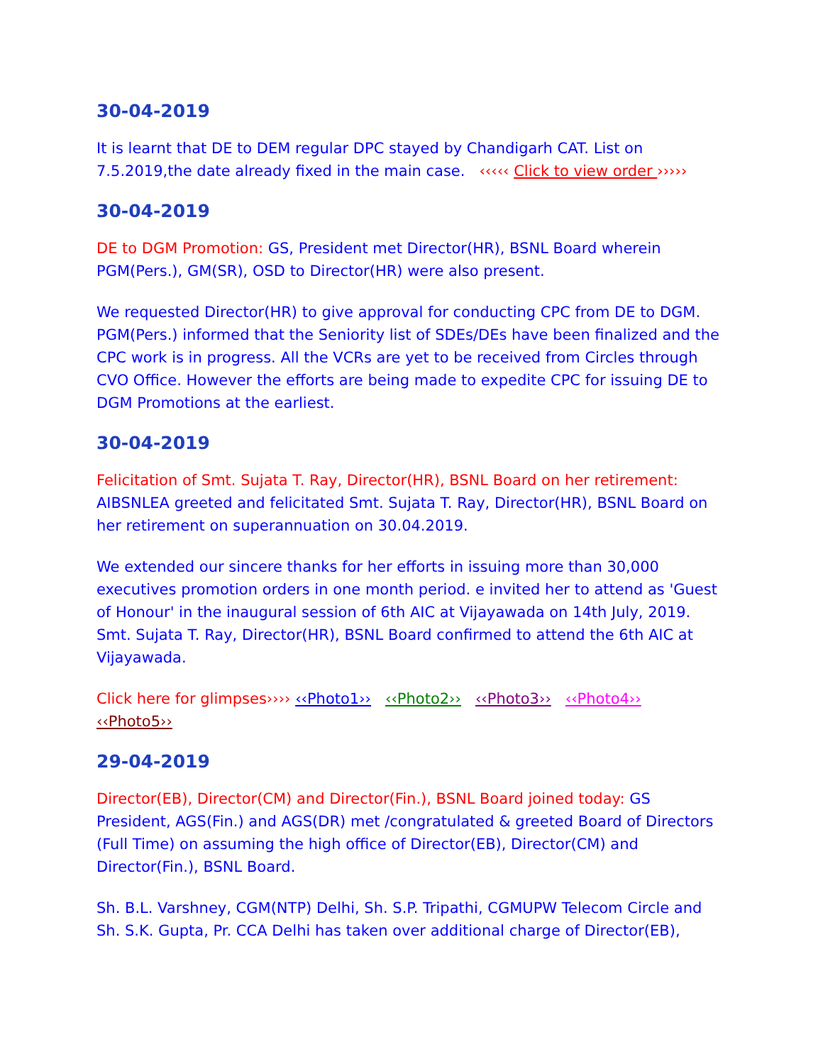30-04-2019
It is learnt that DE to DEM regular DPC stayed by Chandigarh CAT. List on 7.5.2019,the date already fixed in the main case. ‹‹‹‹‹ Click to view order ›››››
30-04-2019
DE to DGM Promotion: GS, President met Director(HR), BSNL Board wherein PGM(Pers.), GM(SR), OSD to Director(HR) were also present.
We requested Director(HR) to give approval for conducting CPC from DE to DGM. PGM(Pers.) informed that the Seniority list of SDEs/DEs have been finalized and the CPC work is in progress. All the VCRs are yet to be received from Circles through CVO Office. However the efforts are being made to expedite CPC for issuing DE to DGM Promotions at the earliest.
30-04-2019
Felicitation of Smt. Sujata T. Ray, Director(HR), BSNL Board on her retirement: AIBSNLEA greeted and felicitated Smt. Sujata T. Ray, Director(HR), BSNL Board on her retirement on superannuation on 30.04.2019.
We extended our sincere thanks for her efforts in issuing more than 30,000 executives promotion orders in one month period. e invited her to attend as 'Guest of Honour' in the inaugural session of 6th AIC at Vijayawada on 14th July, 2019. Smt. Sujata T. Ray, Director(HR), BSNL Board confirmed to attend the 6th AIC at Vijayawada.
Click here for glimpses›››› ‹‹Photo1›› ‹‹Photo2›› ‹‹Photo3›› ‹‹Photo4›› ‹‹Photo5››
29-04-2019
Director(EB), Director(CM) and Director(Fin.), BSNL Board joined today: GS President, AGS(Fin.) and AGS(DR) met /congratulated & greeted Board of Directors (Full Time) on assuming the high office of Director(EB), Director(CM) and Director(Fin.), BSNL Board.
Sh. B.L. Varshney, CGM(NTP) Delhi, Sh. S.P. Tripathi, CGMUPW Telecom Circle and Sh. S.K. Gupta, Pr. CCA Delhi has taken over additional charge of Director(EB),